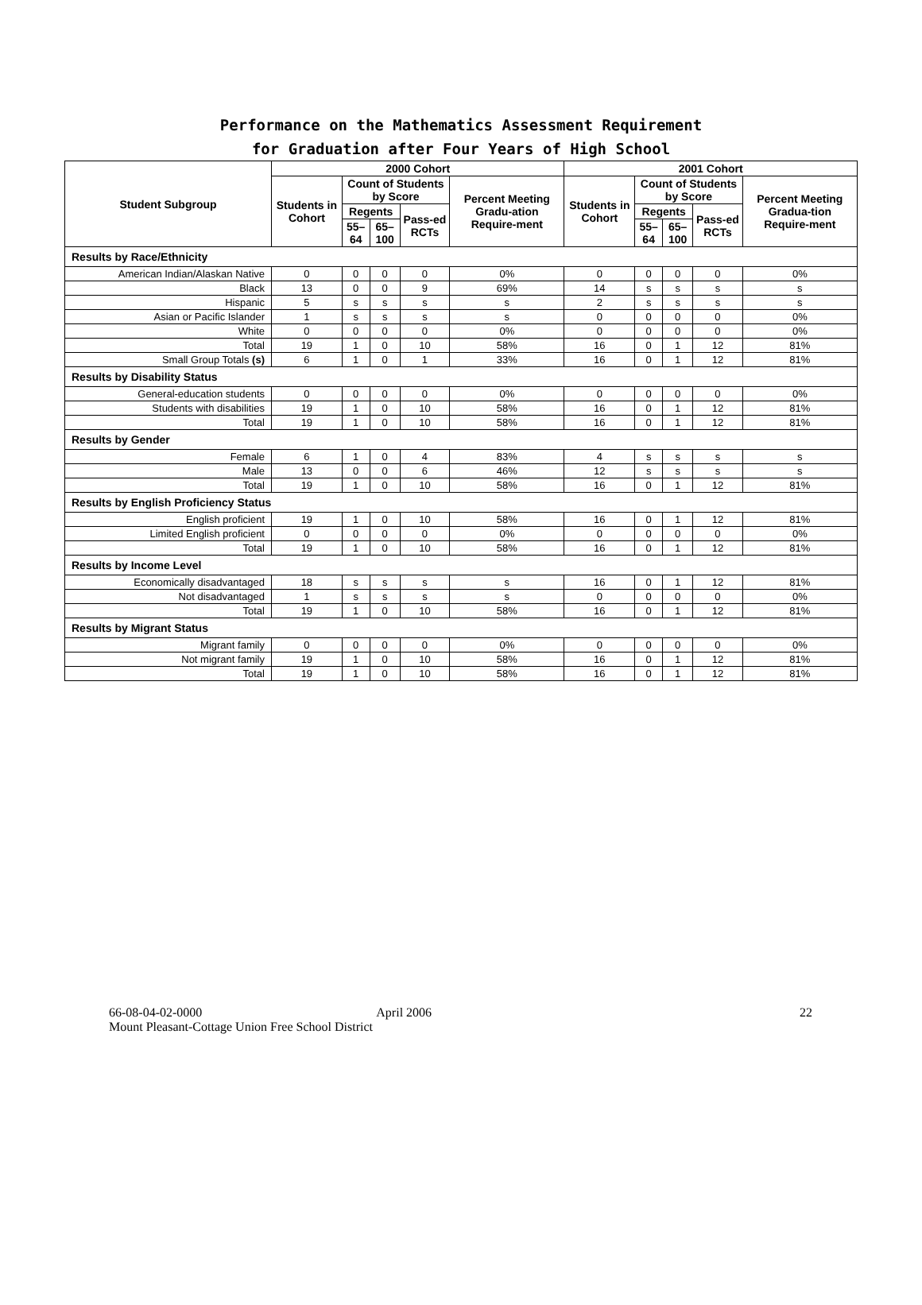Performance on the Mathematics Assessment Requirement
for Graduation after Four Years of High School
| Student Subgroup | 2000 Cohort | | | | | 2001 Cohort | | | | |
| --- | --- | --- | --- | --- | --- | --- | --- | --- | --- | --- |
| | Students in Cohort | Count of Students by Score | | | Percent Meeting Gradu-ation Require-ment | Students in Cohort | Count of Students by Score | | | Percent Meeting Gradua-tion Require-ment |
| | | Regents | | Pass-ed RCTs | | | Regents | | Pass-ed RCTs | |
| | | 55–64 | 65–100 | | | | 55–64 | 65–100 | | |
| Results by Race/Ethnicity | | | | | | | | | | |
| American Indian/Alaskan Native | 0 | 0 | 0 | 0 | 0% | 0 | 0 | 0 | 0 | 0% |
| Black | 13 | 0 | 0 | 9 | 69% | 14 | s | s | s | s |
| Hispanic | 5 | s | s | s | s | 2 | s | s | s | s |
| Asian or Pacific Islander | 1 | s | s | s | s | 0 | 0 | 0 | 0 | 0% |
| White | 0 | 0 | 0 | 0 | 0% | 0 | 0 | 0 | 0 | 0% |
| Total | 19 | 1 | 0 | 10 | 58% | 16 | 0 | 1 | 12 | 81% |
| Small Group Totals (s) | 6 | 1 | 0 | 1 | 33% | 16 | 0 | 1 | 12 | 81% |
| Results by Disability Status | | | | | | | | | | |
| General-education students | 0 | 0 | 0 | 0 | 0% | 0 | 0 | 0 | 0 | 0% |
| Students with disabilities | 19 | 1 | 0 | 10 | 58% | 16 | 0 | 1 | 12 | 81% |
| Total | 19 | 1 | 0 | 10 | 58% | 16 | 0 | 1 | 12 | 81% |
| Results by Gender | | | | | | | | | | |
| Female | 6 | 1 | 0 | 4 | 83% | 4 | s | s | s | s |
| Male | 13 | 0 | 0 | 6 | 46% | 12 | s | s | s | s |
| Total | 19 | 1 | 0 | 10 | 58% | 16 | 0 | 1 | 12 | 81% |
| Results by English Proficiency Status | | | | | | | | | | |
| English proficient | 19 | 1 | 0 | 10 | 58% | 16 | 0 | 1 | 12 | 81% |
| Limited English proficient | 0 | 0 | 0 | 0 | 0% | 0 | 0 | 0 | 0 | 0% |
| Total | 19 | 1 | 0 | 10 | 58% | 16 | 0 | 1 | 12 | 81% |
| Results by Income Level | | | | | | | | | | |
| Economically disadvantaged | 18 | s | s | s | s | 16 | 0 | 1 | 12 | 81% |
| Not disadvantaged | 1 | s | s | s | s | 0 | 0 | 0 | 0 | 0% |
| Total | 19 | 1 | 0 | 10 | 58% | 16 | 0 | 1 | 12 | 81% |
| Results by Migrant Status | | | | | | | | | | |
| Migrant family | 0 | 0 | 0 | 0 | 0% | 0 | 0 | 0 | 0 | 0% |
| Not migrant family | 19 | 1 | 0 | 10 | 58% | 16 | 0 | 1 | 12 | 81% |
| Total | 19 | 1 | 0 | 10 | 58% | 16 | 0 | 1 | 12 | 81% |
66-08-04-02-0000 April 2006
Mount Pleasant-Cottage Union Free School District
22